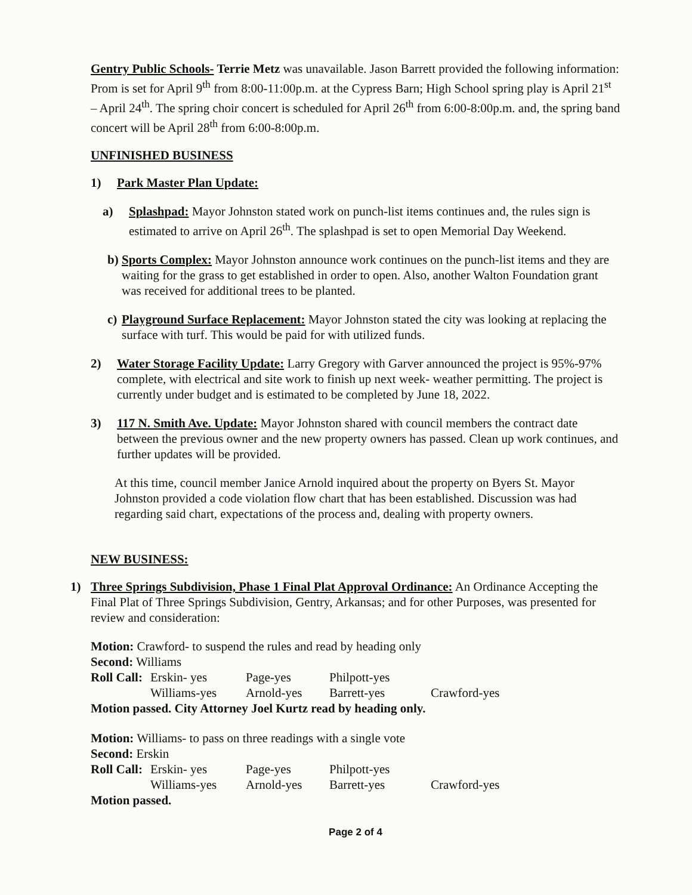Gentry Public Schools- Terrie Metz was unavailable. Jason Barrett provided the following information: Prom is set for April 9<sup>th</sup> from 8:00-11:00p.m. at the Cypress Barn; High School spring play is April 21<sup>st</sup> – April 24<sup>th</sup>. The spring choir concert is scheduled for April 26<sup>th</sup> from 6:00-8:00p.m. and, the spring band concert will be April 28<sup>th</sup> from 6:00-8:00p.m.
UNFINISHED BUSINESS
1) Park Master Plan Update:
a) Splashpad: Mayor Johnston stated work on punch-list items continues and, the rules sign is estimated to arrive on April 26<sup>th</sup>. The splashpad is set to open Memorial Day Weekend.
b) Sports Complex: Mayor Johnston announce work continues on the punch-list items and they are waiting for the grass to get established in order to open. Also, another Walton Foundation grant was received for additional trees to be planted.
c) Playground Surface Replacement: Mayor Johnston stated the city was looking at replacing the surface with turf. This would be paid for with utilized funds.
2) Water Storage Facility Update: Larry Gregory with Garver announced the project is 95%-97% complete, with electrical and site work to finish up next week- weather permitting. The project is currently under budget and is estimated to be completed by June 18, 2022.
3) 117 N. Smith Ave. Update: Mayor Johnston shared with council members the contract date between the previous owner and the new property owners has passed. Clean up work continues, and further updates will be provided.
At this time, council member Janice Arnold inquired about the property on Byers St. Mayor Johnston provided a code violation flow chart that has been established. Discussion was had regarding said chart, expectations of the process and, dealing with property owners.
NEW BUSINESS:
1) Three Springs Subdivision, Phase 1 Final Plat Approval Ordinance: An Ordinance Accepting the Final Plat of Three Springs Subdivision, Gentry, Arkansas; and for other Purposes, was presented for review and consideration:
Motion: Crawford- to suspend the rules and read by heading only
Second: Williams
Roll Call: Erskin- yes Page-yes Philpott-yes
Williams-yes Arnold-yes Barrett-yes Crawford-yes
Motion passed. City Attorney Joel Kurtz read by heading only.
Motion: Williams- to pass on three readings with a single vote
Second: Erskin
Roll Call: Erskin- yes Page-yes Philpott-yes
Williams-yes Arnold-yes Barrett-yes Crawford-yes
Motion passed.
Page 2 of 4